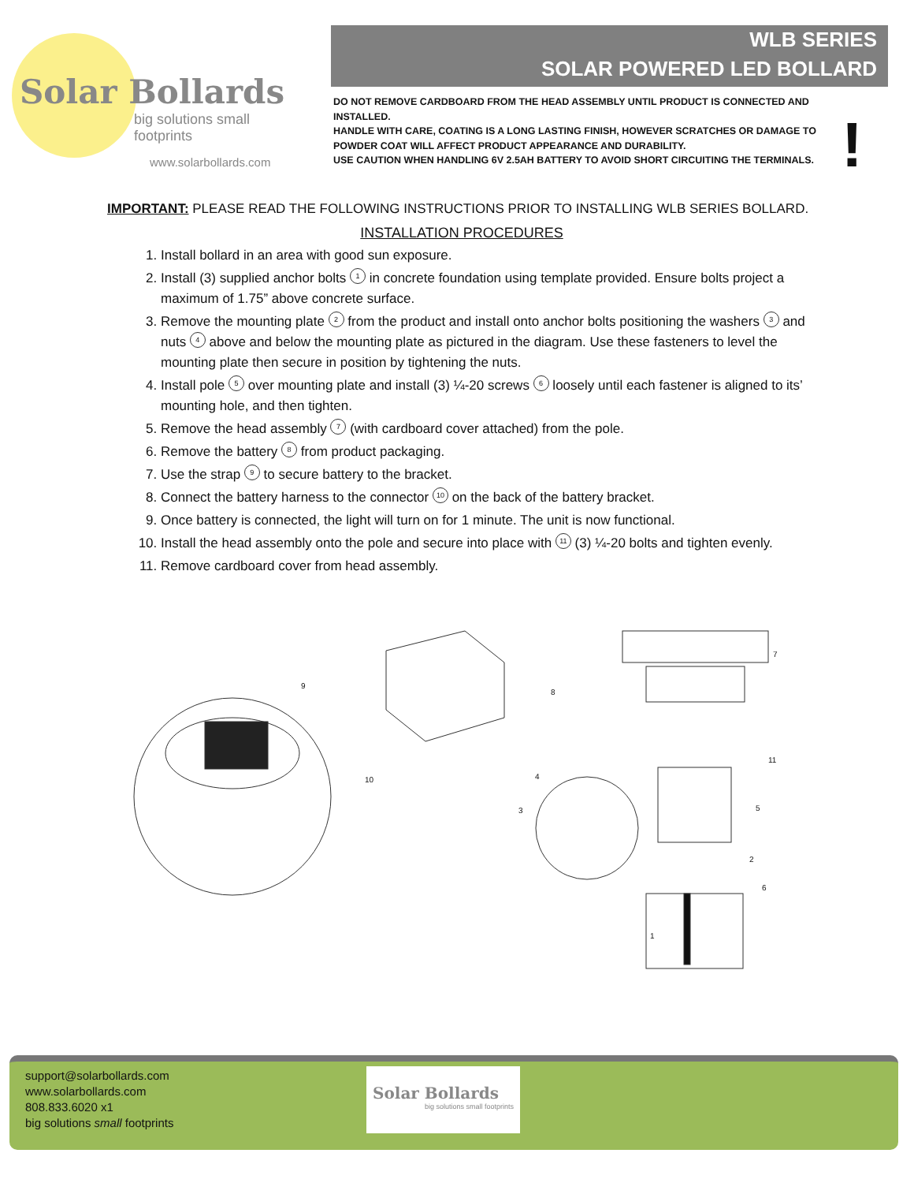Solar Bollards
big solutions small footprints
www.solarbollards.com
WLB SERIES
SOLAR POWERED LED BOLLARD
DO NOT REMOVE CARDBOARD FROM THE HEAD ASSEMBLY UNTIL PRODUCT IS CONNECTED AND INSTALLED.
HANDLE WITH CARE, COATING IS A LONG LASTING FINISH, HOWEVER SCRATCHES OR DAMAGE TO POWDER COAT WILL AFFECT PRODUCT APPEARANCE AND DURABILITY.
USE CAUTION WHEN HANDLING 6V 2.5AH BATTERY TO AVOID SHORT CIRCUITING THE TERMINALS.
!
IMPORTANT: PLEASE READ THE FOLLOWING INSTRUCTIONS PRIOR TO INSTALLING WLB SERIES BOLLARD.
INSTALLATION PROCEDURES
1. Install bollard in an area with good sun exposure.
2. Install (3) supplied anchor bolts 1 in concrete foundation using template provided. Ensure bolts project a maximum of 1.75” above concrete surface.
3. Remove the mounting plate 2 from the product and install onto anchor bolts positioning the washers 3 and nuts 4 above and below the mounting plate as pictured in the diagram. Use these fasteners to level the mounting plate then secure in position by tightening the nuts.
4. Install pole 5 over mounting plate and install (3) ¼-20 screws 6 loosely until each fastener is aligned to its’ mounting hole, and then tighten.
5. Remove the head assembly 7 (with cardboard cover attached) from the pole.
6. Remove the battery 8 from product packaging.
7. Use the strap 9 to secure battery to the bracket.
8. Connect the battery harness to the connector 10 on the back of the battery bracket.
9. Once battery is connected, the light will turn on for 1 minute. The unit is now functional.
10. Install the head assembly onto the pole and secure into place with 11 (3) ¼-20 bolts and tighten evenly.
11. Remove cardboard cover from head assembly.
9
10
8
7
11
5
4
3
2
6
1
support@solarbollards.com
www.solarbollards.com
808.833.6020 x1
big solutions small footprints
Solar Bollards
big solutions small footprints